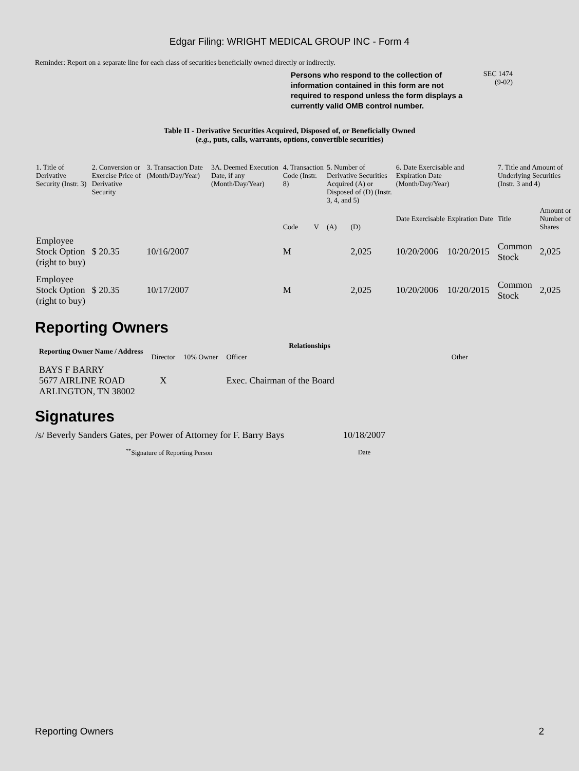Edgar Filing: WRIGHT MEDICAL GROUP INC - Form 4
Reminder: Report on a separate line for each class of securities beneficially owned directly or indirectly.
Persons who respond to the collection of information contained in this form are not required to respond unless the form displays a currently valid OMB control number.
SEC 1474
(9-02)
Table II - Derivative Securities Acquired, Disposed of, or Beneficially Owned
(e.g., puts, calls, warrants, options, convertible securities)
| 1. Title of Derivative Security (Instr. 3) | 2. Conversion or Exercise Price of Derivative Security | 3. Transaction Date (Month/Day/Year) | 3A. Deemed Execution Date, if any (Month/Day/Year) | 4. Transaction Code (Instr. 8) | | 5. Number of Derivative Securities Acquired (A) or Disposed of (D) (Instr. 3, 4, and 5) | | 6. Date Exercisable and Expiration Date (Month/Day/Year) | | 7. Title and Amount of Underlying Securities (Instr. 3 and 4) | |
| --- | --- | --- | --- | --- | --- | --- | --- | --- | --- | --- | --- |
| | | | | Code | V | (A) | (D) | Date Exercisable | Expiration Date | Title | Amount or Number of Shares |
| Employee Stock Option (right to buy) | $ 20.35 | 10/16/2007 | | M | | | 2,025 | 10/20/2006 | 10/20/2015 | Common Stock | 2,025 |
| Employee Stock Option (right to buy) | $ 20.35 | 10/17/2007 | | M | | | 2,025 | 10/20/2006 | 10/20/2015 | Common Stock | 2,025 |
Reporting Owners
| Reporting Owner Name / Address | Relationships | | | |
| --- | --- | --- | --- | --- |
| | Director | 10% Owner | Officer | Other |
| BAYS F BARRY 5677 AIRLINE ROAD ARLINGTON, TN 38002 | X | | Exec. Chairman of the Board | |
Signatures
| /s/ Beverly Sanders Gates, per Power of Attorney for F. Barry Bays | 10/18/2007 |
| <sup>**</sup> Signature of Reporting Person | Date |
Reporting Owners 2